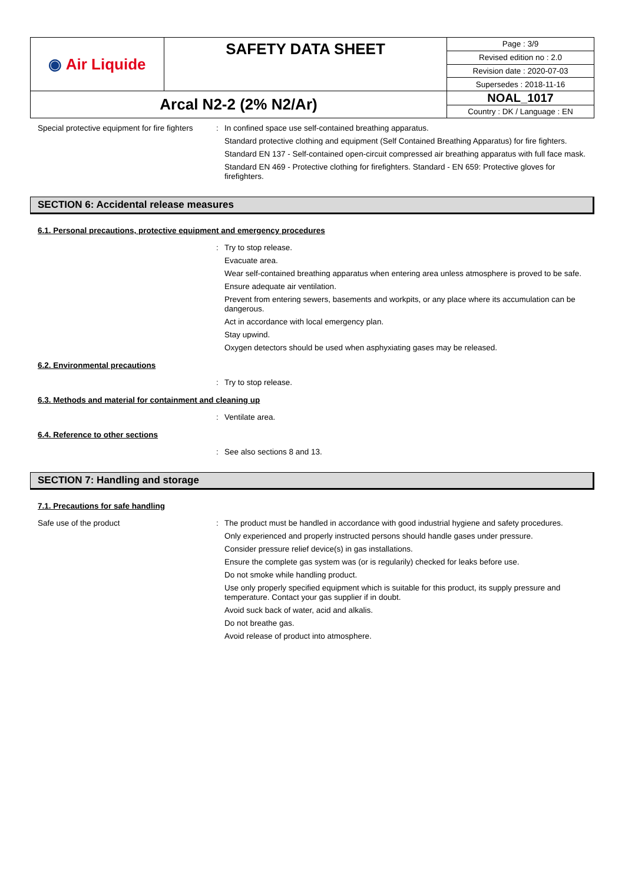| ◉ Air Liquide | SAFETY DATA SHEET | Page : 3/9 |
| | | Revised edition no : 2.0 |
| | | Revision date : 2020-07-03 |
| | | Supersedes : 2018-11-16 |
| Arcal N2-2 (2% N2/Ar) | | NOAL_1017 |
| | | Country : DK / Language : EN |
Special protective equipment for fire fighters
:
In confined space use self-contained breathing apparatus.
Standard protective clothing and equipment (Self Contained Breathing Apparatus) for fire fighters.
Standard EN 137 - Self-contained open-circuit compressed air breathing apparatus with full face mask.
Standard EN 469 - Protective clothing for firefighters. Standard - EN 659: Protective gloves for firefighters.
SECTION 6: Accidental release measures
6.1. Personal precautions, protective equipment and emergency procedures
:
Try to stop release.
Evacuate area.
Wear self-contained breathing apparatus when entering area unless atmosphere is proved to be safe.
Ensure adequate air ventilation.
Prevent from entering sewers, basements and workpits, or any place where its accumulation can be dangerous.
Act in accordance with local emergency plan.
Stay upwind.
Oxygen detectors should be used when asphyxiating gases may be released.
6.2. Environmental precautions
:
Try to stop release.
6.3. Methods and material for containment and cleaning up
:
Ventilate area.
6.4. Reference to other sections
:
See also sections 8 and 13.
SECTION 7: Handling and storage
7.1. Precautions for safe handling
Safe use of the product :
The product must be handled in accordance with good industrial hygiene and safety procedures.
Only experienced and properly instructed persons should handle gases under pressure.
Consider pressure relief device(s) in gas installations.
Ensure the complete gas system was (or is regularily) checked for leaks before use.
Do not smoke while handling product.
Use only properly specified equipment which is suitable for this product, its supply pressure and temperature. Contact your gas supplier if in doubt.
Avoid suck back of water, acid and alkalis.
Do not breathe gas.
Avoid release of product into atmosphere.